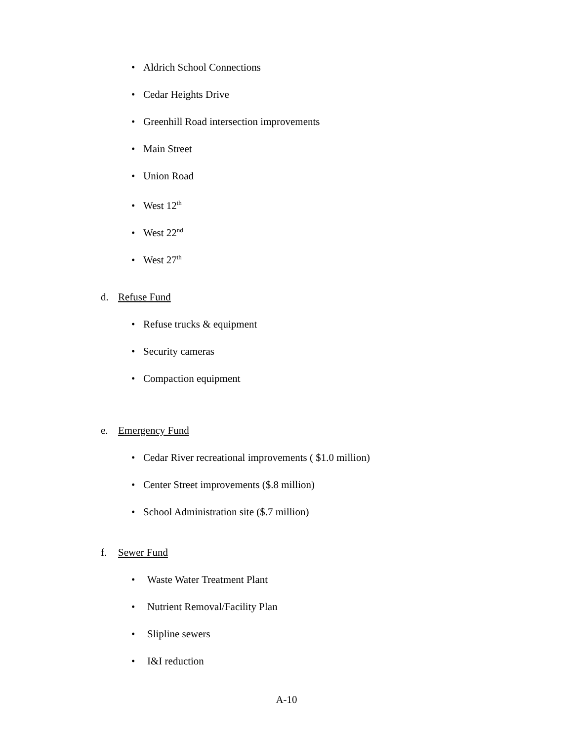• Aldrich School Connections
• Cedar Heights Drive
• Greenhill Road intersection improvements
• Main Street
• Union Road
• West 12<sup>th</sup>
• West 22<sup>nd</sup>
• West 27<sup>th</sup>
d. Refuse Fund
• Refuse trucks & equipment
• Security cameras
• Compaction equipment
e. Emergency Fund
• Cedar River recreational improvements ( $1.0 million)
• Center Street improvements ($.8 million)
• School Administration site ($.7 million)
f. Sewer Fund
• Waste Water Treatment Plant
• Nutrient Removal/Facility Plan
• Slipline sewers
• I&I reduction
A-10